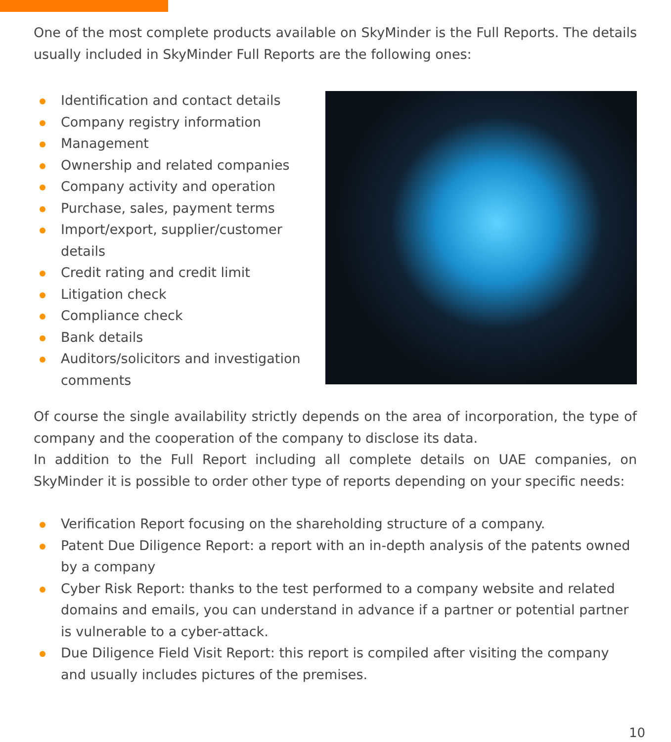One of the most complete products available on SkyMinder is the Full Reports. The details usually included in SkyMinder Full Reports are the following ones:
Identification and contact details
Company registry information
Management
Ownership and related companies
Company activity and operation
Purchase, sales, payment terms
Import/export, supplier/customer details
Credit rating and credit limit
Litigation check
Compliance check
Bank details
Auditors/solicitors and investigation comments
Of course the single availability strictly depends on the area of incorporation, the type of company and the cooperation of the company to disclose its data.
In addition to the Full Report including all complete details on UAE companies, on SkyMinder it is possible to order other type of reports depending on your specific needs:
Verification Report focusing on the shareholding structure of a company.
Patent Due Diligence Report: a report with an in-depth analysis of the patents owned by a company
Cyber Risk Report: thanks to the test performed to a company website and related domains and emails, you can understand in advance if a partner or potential partner is vulnerable to a cyber-attack.
Due Diligence Field Visit Report: this report is compiled after visiting the company and usually includes pictures of the premises.
10